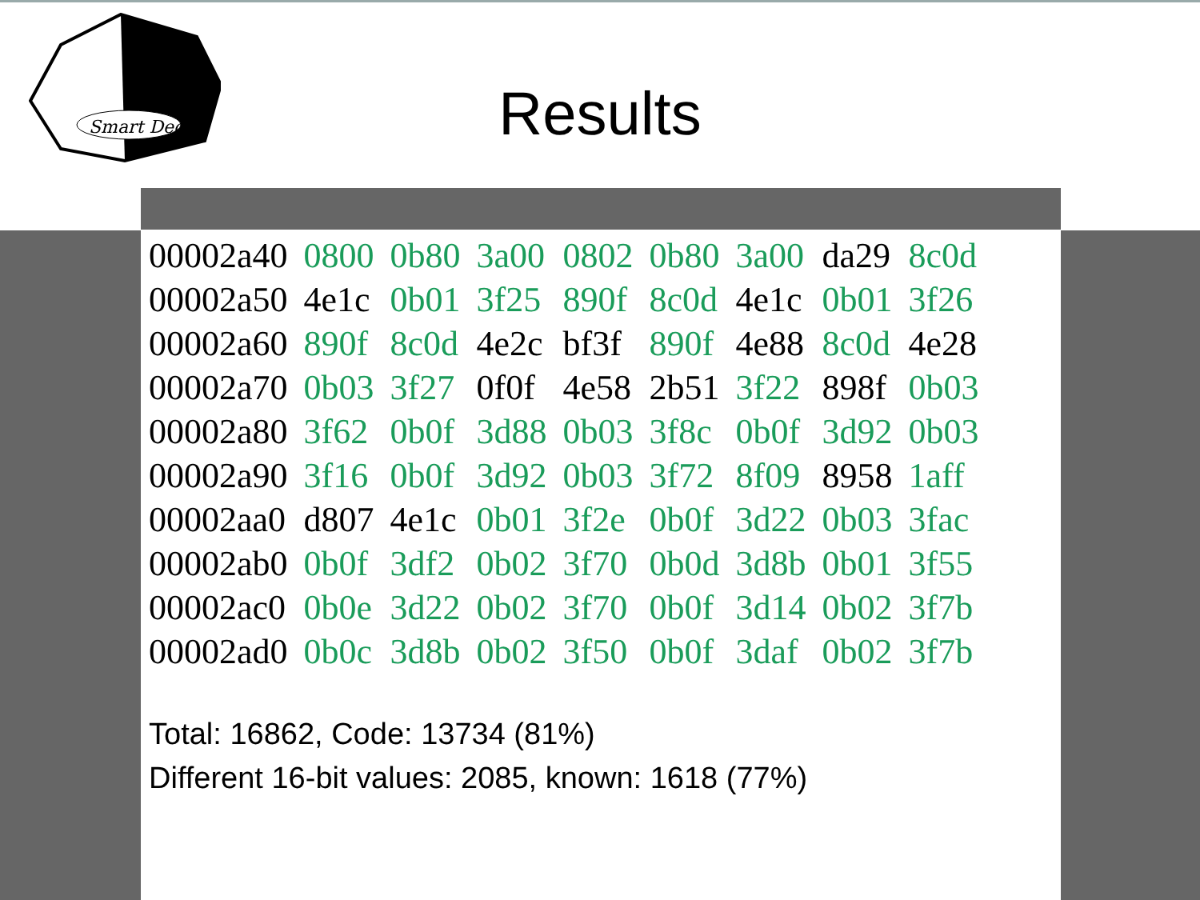Smart Dec
Results
| 00002a40 | 0800 | 0b80 | 3a00 | 0802 | 0b80 | 3a00 | da29 | 8c0d |
| 00002a50 | 4e1c | 0b01 | 3f25 | 890f | 8c0d | 4e1c | 0b01 | 3f26 |
| 00002a60 | 890f | 8c0d | 4e2c | bf3f | 890f | 4e88 | 8c0d | 4e28 |
| 00002a70 | 0b03 | 3f27 | 0f0f | 4e58 | 2b51 | 3f22 | 898f | 0b03 |
| 00002a80 | 3f62 | 0b0f | 3d88 | 0b03 | 3f8c | 0b0f | 3d92 | 0b03 |
| 00002a90 | 3f16 | 0b0f | 3d92 | 0b03 | 3f72 | 8f09 | 8958 | 1aff |
| 00002aa0 | d807 | 4e1c | 0b01 | 3f2e | 0b0f | 3d22 | 0b03 | 3fac |
| 00002ab0 | 0b0f | 3df2 | 0b02 | 3f70 | 0b0d | 3d8b | 0b01 | 3f55 |
| 00002ac0 | 0b0e | 3d22 | 0b02 | 3f70 | 0b0f | 3d14 | 0b02 | 3f7b |
| 00002ad0 | 0b0c | 3d8b | 0b02 | 3f50 | 0b0f | 3daf | 0b02 | 3f7b |
Total: 16862, Code: 13734 (81%)
Different 16-bit values: 2085, known: 1618 (77%)